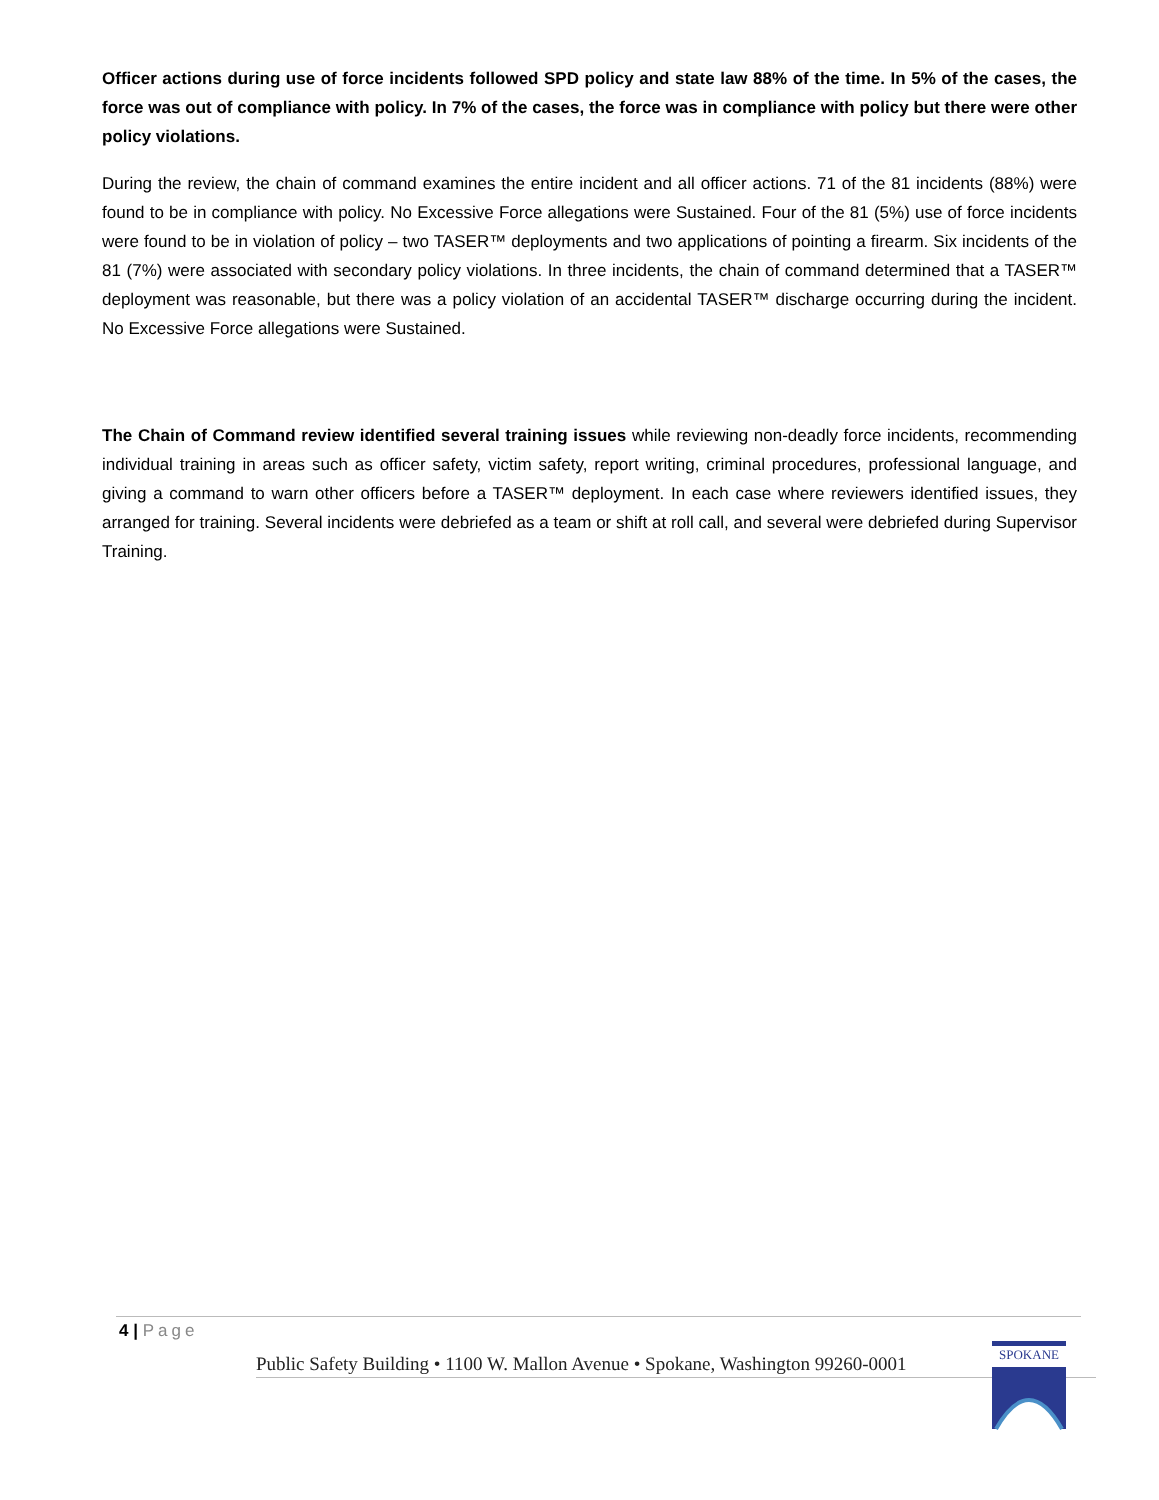Officer actions during use of force incidents followed SPD policy and state law 88% of the time. In 5% of the cases, the force was out of compliance with policy. In 7% of the cases, the force was in compliance with policy but there were other policy violations.
During the review, the chain of command examines the entire incident and all officer actions. 71 of the 81 incidents (88%) were found to be in compliance with policy. No Excessive Force allegations were Sustained. Four of the 81 (5%) use of force incidents were found to be in violation of policy – two TASER™ deployments and two applications of pointing a firearm. Six incidents of the 81 (7%) were associated with secondary policy violations. In three incidents, the chain of command determined that a TASER™ deployment was reasonable, but there was a policy violation of an accidental TASER™ discharge occurring during the incident. No Excessive Force allegations were Sustained.
The Chain of Command review identified several training issues while reviewing non-deadly force incidents, recommending individual training in areas such as officer safety, victim safety, report writing, criminal procedures, professional language, and giving a command to warn other officers before a TASER™ deployment. In each case where reviewers identified issues, they arranged for training. Several incidents were debriefed as a team or shift at roll call, and several were debriefed during Supervisor Training.
4 | Page
Public Safety Building • 1100 W. Mallon Avenue • Spokane, Washington 99260-0001
SPOKANE